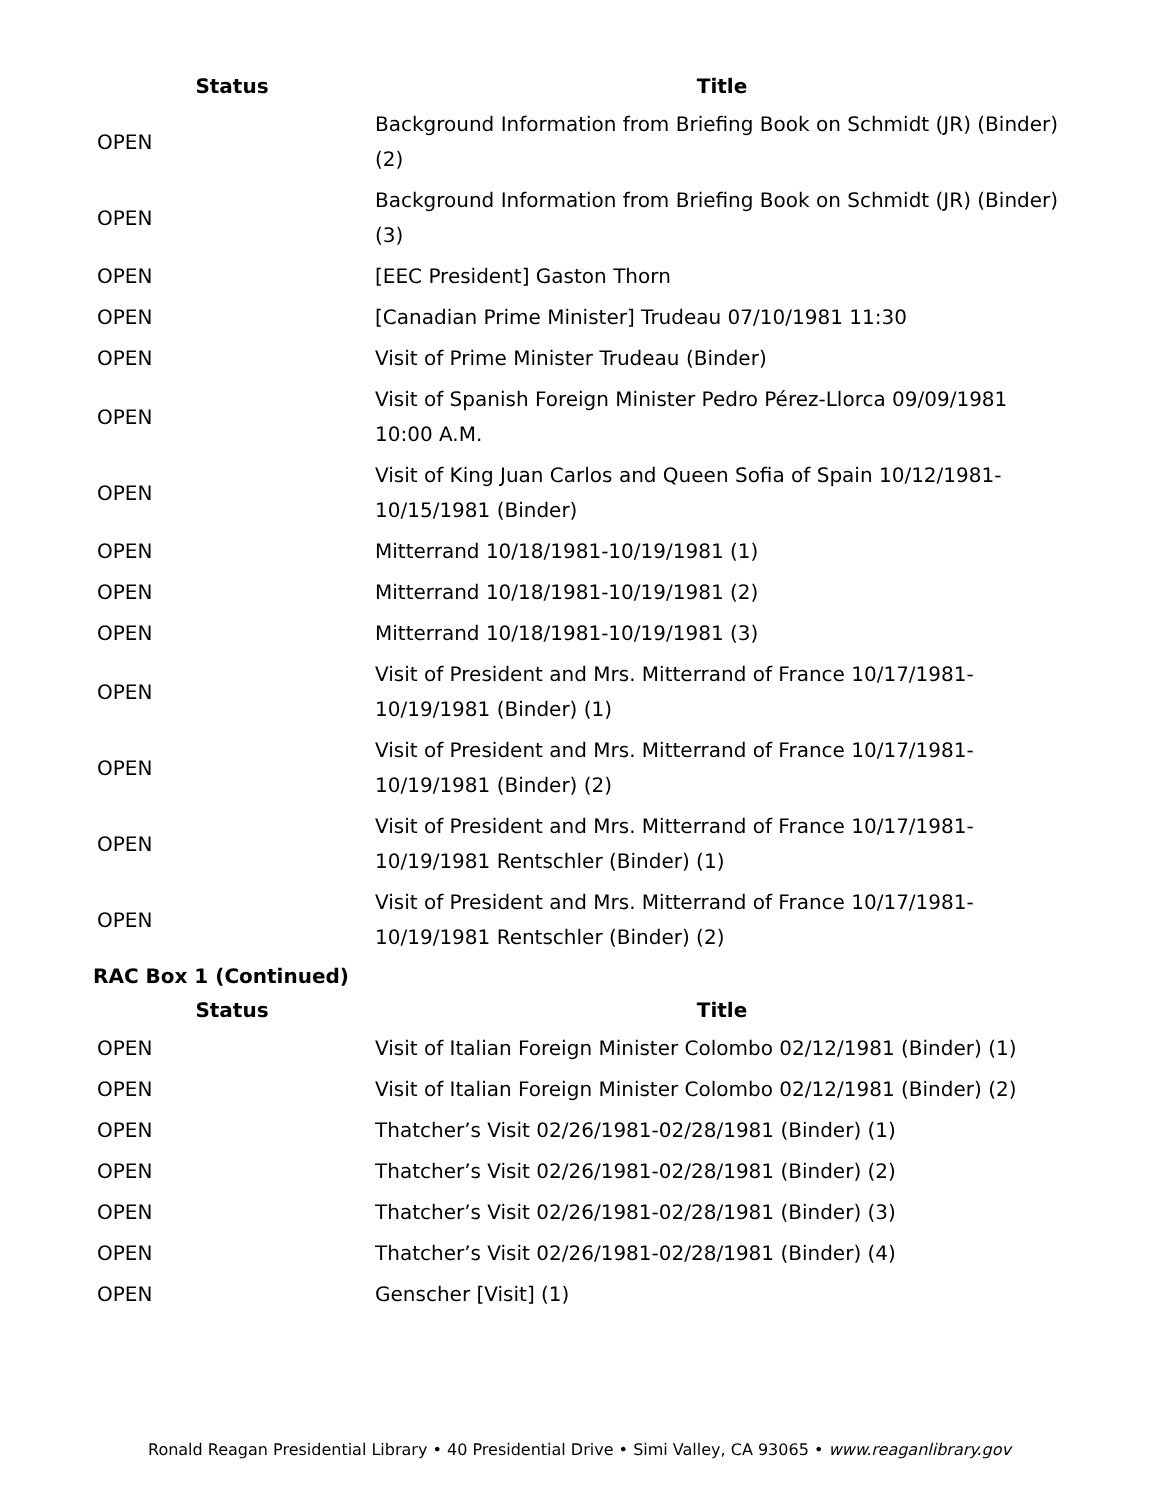| Status | Title |
| --- | --- |
| OPEN | Background Information from Briefing Book on Schmidt (JR) (Binder) (2) |
| OPEN | Background Information from Briefing Book on Schmidt (JR) (Binder) (3) |
| OPEN | [EEC President] Gaston Thorn |
| OPEN | [Canadian Prime Minister] Trudeau 07/10/1981 11:30 |
| OPEN | Visit of Prime Minister Trudeau (Binder) |
| OPEN | Visit of Spanish Foreign Minister Pedro Pérez-Llorca 09/09/1981 10:00 A.M. |
| OPEN | Visit of King Juan Carlos and Queen Sofia of Spain 10/12/1981-10/15/1981 (Binder) |
| OPEN | Mitterrand 10/18/1981-10/19/1981 (1) |
| OPEN | Mitterrand 10/18/1981-10/19/1981 (2) |
| OPEN | Mitterrand 10/18/1981-10/19/1981 (3) |
| OPEN | Visit of President and Mrs. Mitterrand of France 10/17/1981-10/19/1981 (Binder) (1) |
| OPEN | Visit of President and Mrs. Mitterrand of France 10/17/1981-10/19/1981 (Binder) (2) |
| OPEN | Visit of President and Mrs. Mitterrand of France 10/17/1981-10/19/1981 Rentschler (Binder) (1) |
| OPEN | Visit of President and Mrs. Mitterrand of France 10/17/1981-10/19/1981 Rentschler (Binder) (2) |
RAC Box 1 (Continued)
| Status | Title |
| --- | --- |
| OPEN | Visit of Italian Foreign Minister Colombo 02/12/1981 (Binder) (1) |
| OPEN | Visit of Italian Foreign Minister Colombo 02/12/1981 (Binder) (2) |
| OPEN | Thatcher’s Visit 02/26/1981-02/28/1981 (Binder) (1) |
| OPEN | Thatcher’s Visit 02/26/1981-02/28/1981 (Binder) (2) |
| OPEN | Thatcher’s Visit 02/26/1981-02/28/1981 (Binder) (3) |
| OPEN | Thatcher’s Visit 02/26/1981-02/28/1981 (Binder) (4) |
| OPEN | Genscher [Visit] (1) |
Ronald Reagan Presidential Library • 40 Presidential Drive • Simi Valley, CA 93065 • www.reaganlibrary.gov